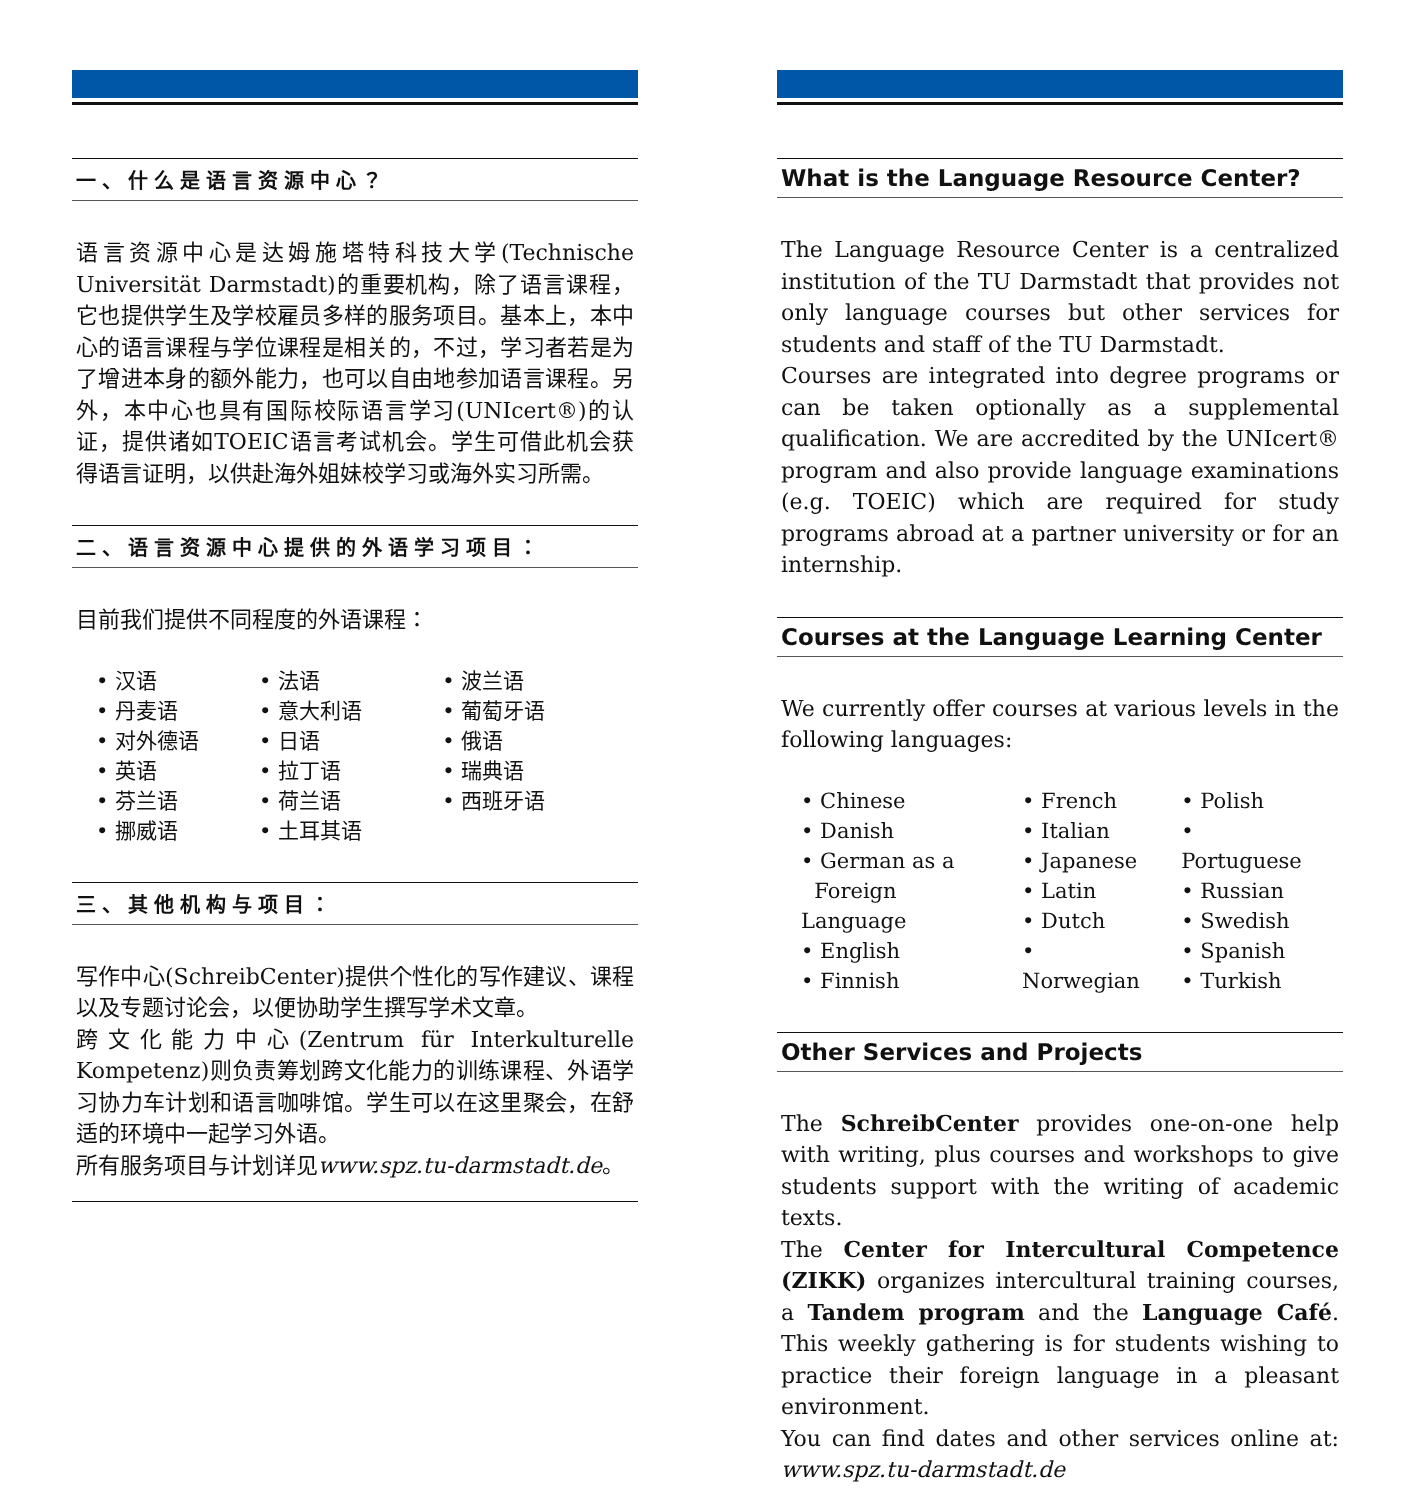一、什么是语言资源中心？
语言资源中心是达姆施塔特科技大学(Technische Universität Darmstadt)的重要机构，除了语言课程，它也提供学生及学校雇员多样的服务项目。基本上，本中心的语言课程与学位课程是相关的，不过，学习者若是为了增进本身的额外能力，也可以自由地参加语言课程。另外，本中心也具有国际校际语言学习(UNIcert®)的认证，提供诸如TOEIC语言考试机会。学生可借此机会获得语言证明，以供赴海外姐妹校学习或海外实习所需。
二、语言资源中心提供的外语学习项目：
目前我们提供不同程度的外语课程：
• 汉语
• 丹麦语
• 对外德语
• 英语
• 芬兰语
• 挪威语
• 法语
• 意大利语
• 日语
• 拉丁语
• 荷兰语
• 土耳其语
• 波兰语
• 葡萄牙语
• 俄语
• 瑞典语
• 西班牙语
三、其他机构与项目：
写作中心(SchreibCenter)提供个性化的写作建议、课程以及专题讨论会，以便协助学生撰写学术文章。
跨文化能力中心(Zentrum für Interkulturelle Kompetenz)则负责筹划跨文化能力的训练课程、外语学习协力车计划和语言咖啡馆。学生可以在这里聚会，在舒适的环境中一起学习外语。
所有服务项目与计划详见www.spz.tu-darmstadt.de。
What is the Language Resource Center?
The Language Resource Center is a centralized institution of the TU Darmstadt that provides not only language courses but other services for students and staff of the TU Darmstadt.
Courses are integrated into degree programs or can be taken optionally as a supplemental qualification. We are accredited by the UNIcert® program and also provide language examinations (e.g. TOEIC) which are required for study programs abroad at a partner university or for an internship.
Courses at the Language Learning Center
We currently offer courses at various levels in the following languages:
• Chinese
• Danish
• German as a
Foreign Language
• English
• Finnish
• French
• Italian
• Japanese
• Latin
• Dutch
• Norwegian
• Polish
• Portuguese
• Russian
• Swedish
• Spanish
• Turkish
Other Services and Projects
The SchreibCenter provides one-on-one help with writing, plus courses and workshops to give students support with the writing of academic texts.
The Center for Intercultural Competence (ZIKK) organizes intercultural training courses, a Tandem program and the Language Café. This weekly gathering is for students wishing to practice their foreign language in a pleasant environment.
You can find dates and other services online at: www.spz.tu-darmstadt.de